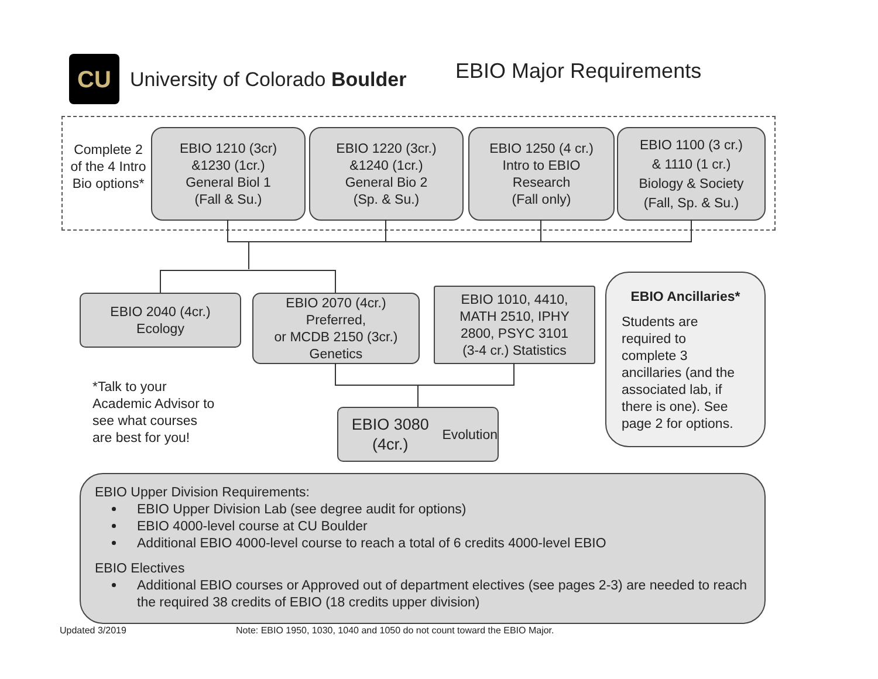CU
University of Colorado Boulder
EBIO Major Requirements
Complete 2 of the 4 Intro Bio options*
EBIO 1210 (3cr)
&1230 (1cr.)
General Biol 1
(Fall & Su.)
EBIO 1220 (3cr.)
&1240 (1cr.)
General Bio 2
(Sp. & Su.)
EBIO 1250 (4 cr.)
Intro to EBIO
Research
(Fall only)
EBIO 1100 (3 cr.)
& 1110 (1 cr.)
Biology & Society
(Fall, Sp. & Su.)
EBIO 2040 (4cr.)
Ecology
EBIO 2070 (4cr.)
Preferred,
or MCDB 2150 (3cr.)
Genetics
EBIO 1010, 4410,
MATH 2510, IPHY
2800, PSYC 3101
(3-4 cr.) Statistics
EBIO 3080 (4cr.)
Evolution
*Talk to your
Academic Advisor to
see what courses
are best for you!
EBIO Ancillaries*
Students are
required to
complete 3
ancillaries (and the
associated lab, if
there is one). See
page 2 for options.
EBIO Upper Division Requirements:
EBIO Upper Division Lab (see degree audit for options)
EBIO 4000-level course at CU Boulder
Additional EBIO 4000-level course to reach a total of 6 credits 4000-level EBIO
EBIO Electives
Additional EBIO courses or Approved out of department electives (see pages 2-3) are needed to reach the required 38 credits of EBIO (18 credits upper division)
Updated 3/2019
Note: EBIO 1950, 1030, 1040 and 1050 do not count toward the EBIO Major.